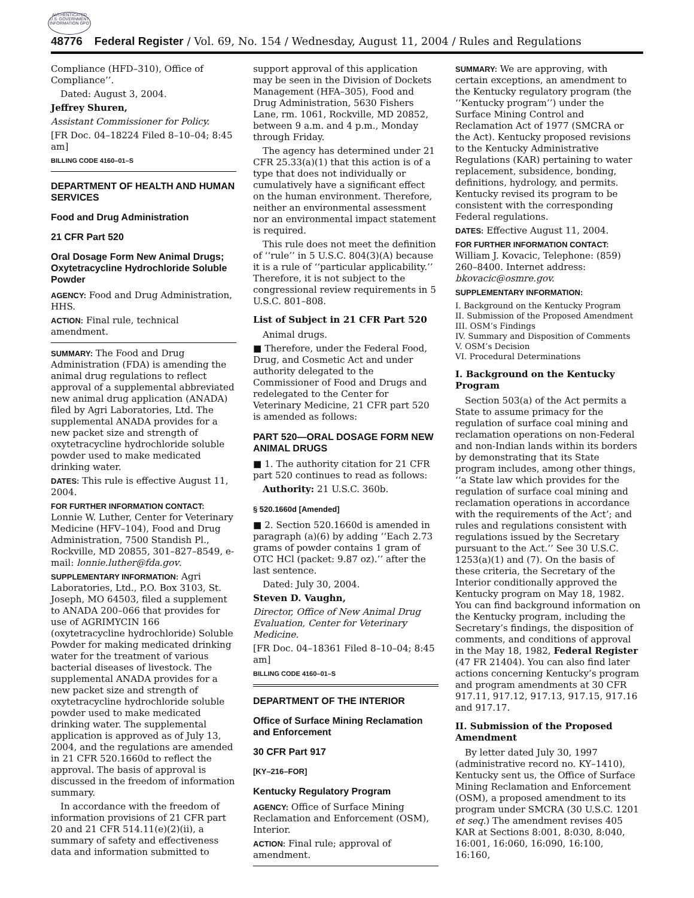AUTHENTICATED U.S. GOVERNMENT INFORMATION GPO
48776 Federal Register / Vol. 69, No. 154 / Wednesday, August 11, 2004 / Rules and Regulations
Compliance (HFD–310), Office of Compliance’’.
Dated: August 3, 2004.
Jeffrey Shuren,
Assistant Commissioner for Policy.
[FR Doc. 04–18224 Filed 8–10–04; 8:45 am]
BILLING CODE 4160–01–S
DEPARTMENT OF HEALTH AND HUMAN SERVICES
Food and Drug Administration
21 CFR Part 520
Oral Dosage Form New Animal Drugs; Oxytetracycline Hydrochloride Soluble Powder
AGENCY: Food and Drug Administration, HHS.
ACTION: Final rule, technical amendment.
SUMMARY: The Food and Drug Administration (FDA) is amending the animal drug regulations to reflect approval of a supplemental abbreviated new animal drug application (ANADA) filed by Agri Laboratories, Ltd. The supplemental ANADA provides for a new packet size and strength of oxytetracycline hydrochloride soluble powder used to make medicated drinking water.
DATES: This rule is effective August 11, 2004.
FOR FURTHER INFORMATION CONTACT: Lonnie W. Luther, Center for Veterinary Medicine (HFV–104), Food and Drug Administration, 7500 Standish Pl., Rockville, MD 20855, 301–827–8549, e-mail: lonnie.luther@fda.gov.
SUPPLEMENTARY INFORMATION: Agri Laboratories, Ltd., P.O. Box 3103, St. Joseph, MO 64503, filed a supplement to ANADA 200–066 that provides for use of AGRIMYCIN 166 (oxytetracycline hydrochloride) Soluble Powder for making medicated drinking water for the treatment of various bacterial diseases of livestock. The supplemental ANADA provides for a new packet size and strength of oxytetracycline hydrochloride soluble powder used to make medicated drinking water. The supplemental application is approved as of July 13, 2004, and the regulations are amended in 21 CFR 520.1660d to reflect the approval. The basis of approval is discussed in the freedom of information summary.
In accordance with the freedom of information provisions of 21 CFR part 20 and 21 CFR 514.11(e)(2)(ii), a summary of safety and effectiveness data and information submitted to
support approval of this application may be seen in the Division of Dockets Management (HFA–305), Food and Drug Administration, 5630 Fishers Lane, rm. 1061, Rockville, MD 20852, between 9 a.m. and 4 p.m., Monday through Friday.
The agency has determined under 21 CFR 25.33(a)(1) that this action is of a type that does not individually or cumulatively have a significant effect on the human environment. Therefore, neither an environmental assessment nor an environmental impact statement is required.
This rule does not meet the definition of ‘‘rule’’ in 5 U.S.C. 804(3)(A) because it is a rule of ‘‘particular applicability.’’ Therefore, it is not subject to the congressional review requirements in 5 U.S.C. 801–808.
List of Subject in 21 CFR Part 520
Animal drugs.
■ Therefore, under the Federal Food, Drug, and Cosmetic Act and under authority delegated to the Commissioner of Food and Drugs and redelegated to the Center for Veterinary Medicine, 21 CFR part 520 is amended as follows:
PART 520—ORAL DOSAGE FORM NEW ANIMAL DRUGS
■ 1. The authority citation for 21 CFR part 520 continues to read as follows:
Authority: 21 U.S.C. 360b.
§ 520.1660d [Amended]
■ 2. Section 520.1660d is amended in paragraph (a)(6) by adding ‘‘Each 2.73 grams of powder contains 1 gram of OTC HCl (packet: 9.87 oz).’’ after the last sentence.
Dated: July 30, 2004.
Steven D. Vaughn,
Director, Office of New Animal Drug Evaluation, Center for Veterinary Medicine.
[FR Doc. 04–18361 Filed 8–10–04; 8:45 am]
BILLING CODE 4160–01–S
DEPARTMENT OF THE INTERIOR
Office of Surface Mining Reclamation and Enforcement
30 CFR Part 917
[KY–216–FOR]
Kentucky Regulatory Program
AGENCY: Office of Surface Mining Reclamation and Enforcement (OSM), Interior.
ACTION: Final rule; approval of amendment.
SUMMARY: We are approving, with certain exceptions, an amendment to the Kentucky regulatory program (the ‘‘Kentucky program’’) under the Surface Mining Control and Reclamation Act of 1977 (SMCRA or the Act). Kentucky proposed revisions to the Kentucky Administrative Regulations (KAR) pertaining to water replacement, subsidence, bonding, definitions, hydrology, and permits. Kentucky revised its program to be consistent with the corresponding Federal regulations.
DATES: Effective August 11, 2004.
FOR FURTHER INFORMATION CONTACT: William J. Kovacic, Telephone: (859) 260–8400. Internet address: bkovacic@osmre.gov.
SUPPLEMENTARY INFORMATION:
I. Background on the Kentucky Program
II. Submission of the Proposed Amendment
III. OSM’s Findings
IV. Summary and Disposition of Comments
V. OSM’s Decision
VI. Procedural Determinations
I. Background on the Kentucky Program
Section 503(a) of the Act permits a State to assume primacy for the regulation of surface coal mining and reclamation operations on non-Federal and non-Indian lands within its borders by demonstrating that its State program includes, among other things, ‘‘a State law which provides for the regulation of surface coal mining and reclamation operations in accordance with the requirements of the Act’; and rules and regulations consistent with regulations issued by the Secretary pursuant to the Act.’’ See 30 U.S.C. 1253(a)(1) and (7). On the basis of these criteria, the Secretary of the Interior conditionally approved the Kentucky program on May 18, 1982. You can find background information on the Kentucky program, including the Secretary’s findings, the disposition of comments, and conditions of approval in the May 18, 1982, Federal Register (47 FR 21404). You can also find later actions concerning Kentucky’s program and program amendments at 30 CFR 917.11, 917.12, 917.13, 917.15, 917.16 and 917.17.
II. Submission of the Proposed Amendment
By letter dated July 30, 1997 (administrative record no. KY–1410), Kentucky sent us, the Office of Surface Mining Reclamation and Enforcement (OSM), a proposed amendment to its program under SMCRA (30 U.S.C. 1201 et seq.) The amendment revises 405 KAR at Sections 8:001, 8:030, 8:040, 16:001, 16:060, 16:090, 16:100, 16:160,